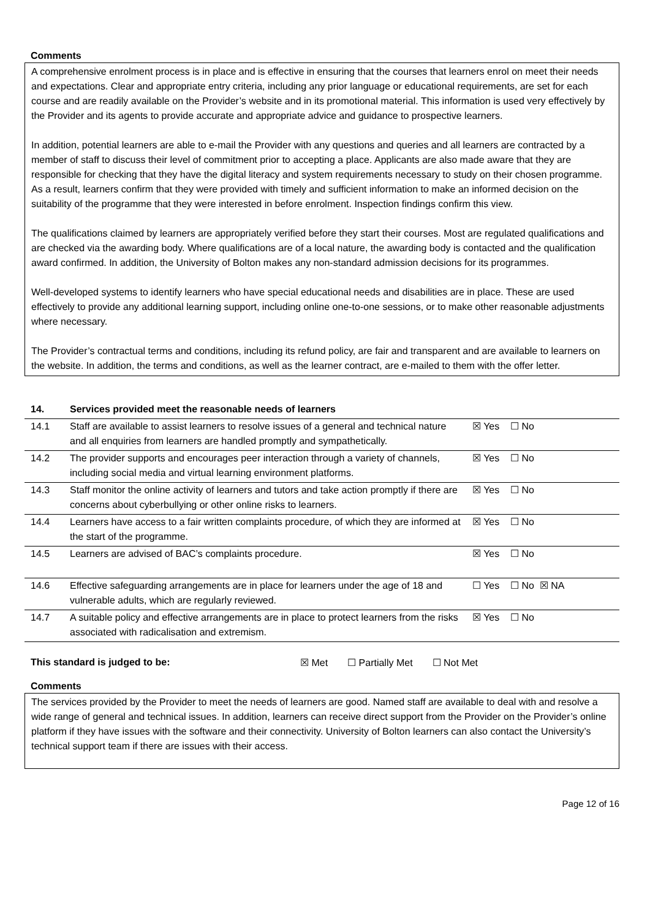Comments
A comprehensive enrolment process is in place and is effective in ensuring that the courses that learners enrol on meet their needs and expectations. Clear and appropriate entry criteria, including any prior language or educational requirements, are set for each course and are readily available on the Provider’s website and in its promotional material. This information is used very effectively by the Provider and its agents to provide accurate and appropriate advice and guidance to prospective learners.
In addition, potential learners are able to e-mail the Provider with any questions and queries and all learners are contracted by a member of staff to discuss their level of commitment prior to accepting a place. Applicants are also made aware that they are responsible for checking that they have the digital literacy and system requirements necessary to study on their chosen programme. As a result, learners confirm that they were provided with timely and sufficient information to make an informed decision on the suitability of the programme that they were interested in before enrolment. Inspection findings confirm this view.
The qualifications claimed by learners are appropriately verified before they start their courses. Most are regulated qualifications and are checked via the awarding body. Where qualifications are of a local nature, the awarding body is contacted and the qualification award confirmed. In addition, the University of Bolton makes any non-standard admission decisions for its programmes.
Well-developed systems to identify learners who have special educational needs and disabilities are in place. These are used effectively to provide any additional learning support, including online one-to-one sessions, or to make other reasonable adjustments where necessary.
The Provider’s contractual terms and conditions, including its refund policy, are fair and transparent and are available to learners on the website. In addition, the terms and conditions, as well as the learner contract, are e-mailed to them with the offer letter.
| 14. | Services provided meet the reasonable needs of learners | |
| 14.1 | Staff are available to assist learners to resolve issues of a general and technical nature and all enquiries from learners are handled promptly and sympathetically. | ☒ Yes ☐ No |
| 14.2 | The provider supports and encourages peer interaction through a variety of channels, including social media and virtual learning environment platforms. | ☒ Yes ☐ No |
| 14.3 | Staff monitor the online activity of learners and tutors and take action promptly if there are concerns about cyberbullying or other online risks to learners. | ☒ Yes ☐ No |
| 14.4 | Learners have access to a fair written complaints procedure, of which they are informed at the start of the programme. | ☒ Yes ☐ No |
| 14.5 | Learners are advised of BAC’s complaints procedure. | ☒ Yes ☐ No |
| 14.6 | Effective safeguarding arrangements are in place for learners under the age of 18 and vulnerable adults, which are regularly reviewed. | ☐ Yes ☐ No ☒ NA |
| 14.7 | A suitable policy and effective arrangements are in place to protect learners from the risks associated with radicalisation and extremism. | ☒ Yes ☐ No |
This standard is judged to be: ☒ Met ☐ Partially Met ☐ Not Met
Comments
The services provided by the Provider to meet the needs of learners are good. Named staff are available to deal with and resolve a wide range of general and technical issues. In addition, learners can receive direct support from the Provider on the Provider’s online platform if they have issues with the software and their connectivity. University of Bolton learners can also contact the University’s technical support team if there are issues with their access.
Page 12 of 16